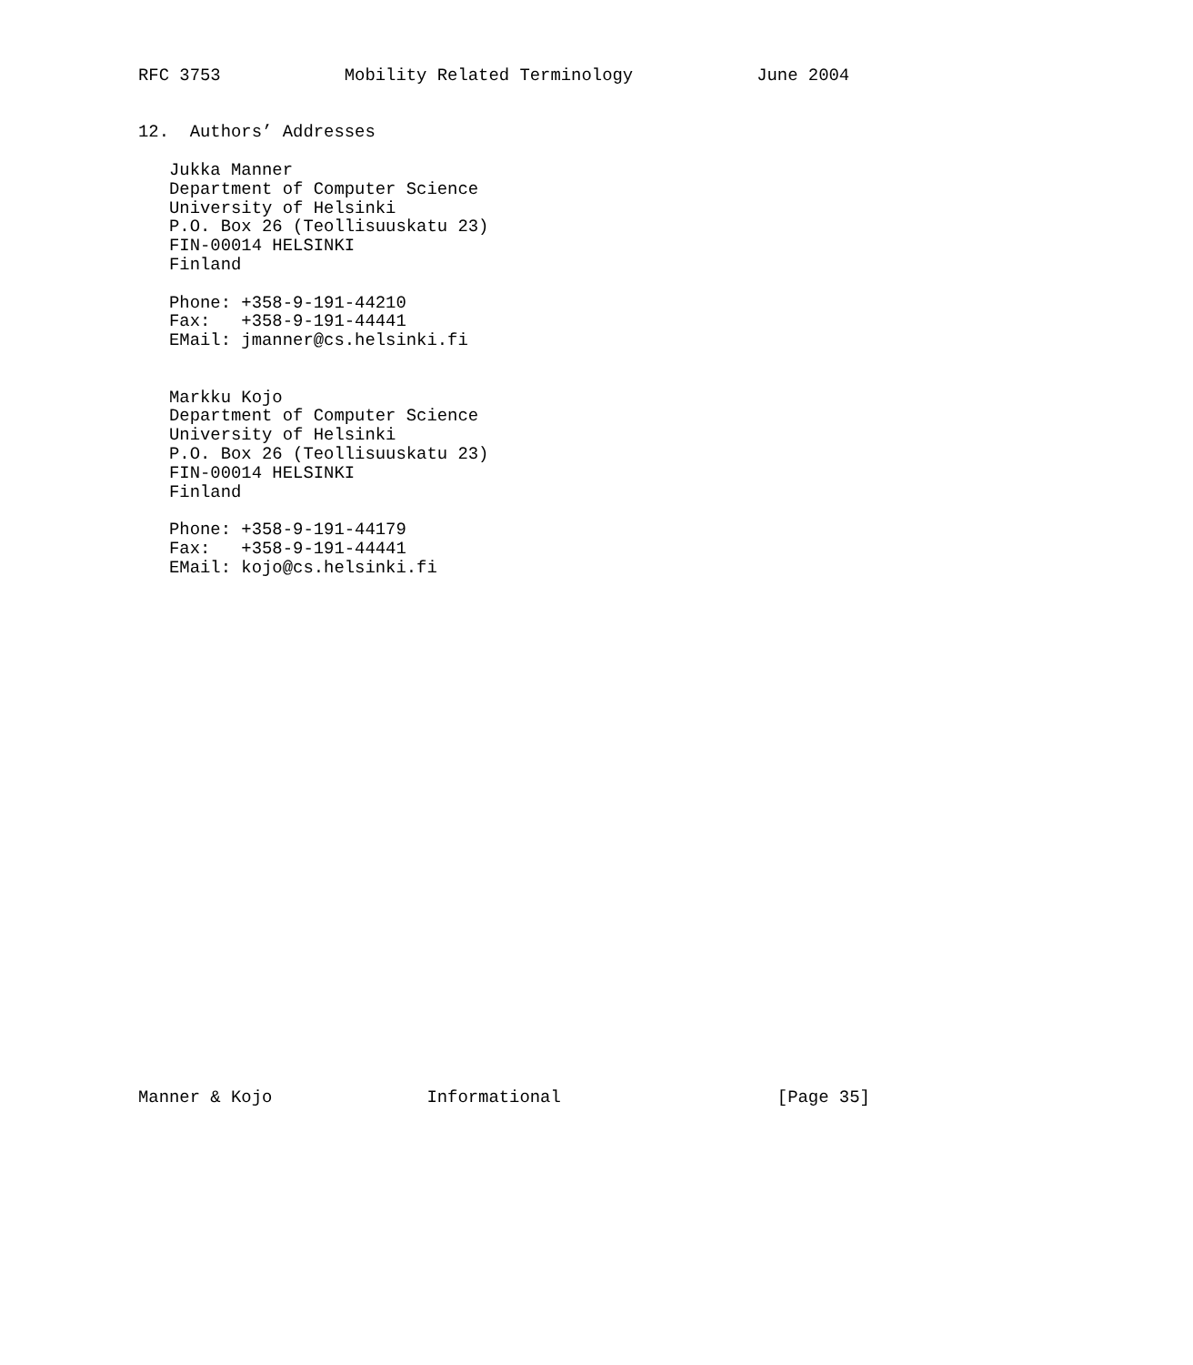RFC 3753            Mobility Related Terminology            June 2004


12.  Authors’ Addresses

   Jukka Manner
   Department of Computer Science
   University of Helsinki
   P.O. Box 26 (Teollisuuskatu 23)
   FIN-00014 HELSINKI
   Finland

   Phone: +358-9-191-44210
   Fax:   +358-9-191-44441
   EMail: jmanner@cs.helsinki.fi


   Markku Kojo
   Department of Computer Science
   University of Helsinki
   P.O. Box 26 (Teollisuuskatu 23)
   FIN-00014 HELSINKI
   Finland

   Phone: +358-9-191-44179
   Fax:   +358-9-191-44441
   EMail: kojo@cs.helsinki.fi



























Manner & Kojo               Informational                     [Page 35]